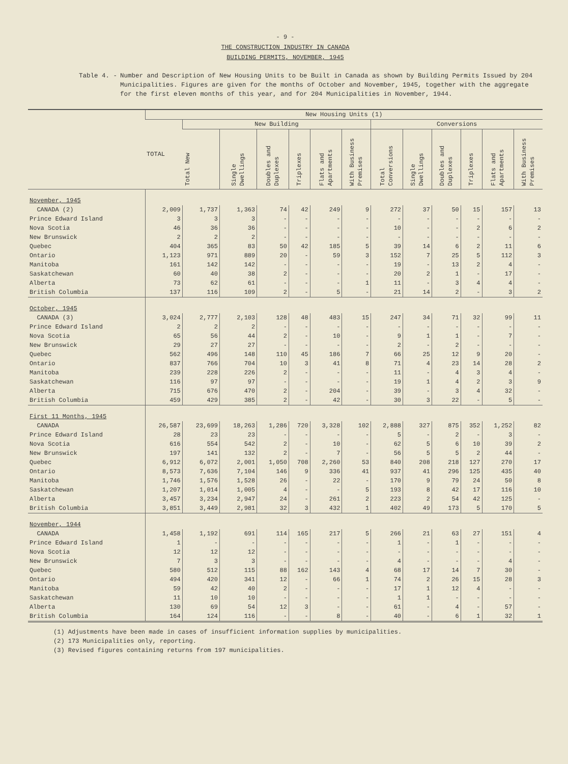- 9 -
THE CONSTRUCTION INDUSTRY IN CANADA
BUILDING PERMITS, NOVEMBER, 1945
Table 4. - Number and Description of New Housing Units to be Built in Canada as shown by Building Permits Issued by 204 Municipalities. Figures are given for the months of October and November, 1945, together with the aggregate for the first eleven months of this year, and for 204 Municipalities in November, 1944.
| | New Housing Units (1) | | | | | | | | | | | | |
| --- | --- | --- | --- | --- | --- | --- | --- | --- | --- | --- | --- | --- | --- |
| | TOTAL | New Building | | | | | | Conversions | | | | | |
| | | Total New | Single Dwellings | Doubles and Duplexes | Triplexes | Flats and Apartments | With Business Premises | Total Conversions | Single Dwellings | Doubles and Duplexes | Triplexes | Flats and Apartments | With Business Premises |
| November, 1945 | | | | | | | | | | | | | |
| CANADA (2) | 2,009 | 1,737 | 1,363 | 74 | 42 | 249 | 9 | 272 | 37 | 50 | 15 | 157 | 13 |
| Prince Edward Island | 3 | 3 | 3 | - | - | - | - | - | - | - | - | - | - |
| Nova Scotia | 46 | 36 | 36 | - | - | - | - | 10 | - | - | 2 | 6 | 2 |
| New Brunswick | 2 | 2 | 2 | - | - | - | - | - | - | - | - | - | - |
| Quebec | 404 | 365 | 83 | 50 | 42 | 185 | 5 | 39 | 14 | 6 | 2 | 11 | 6 |
| Ontario | 1,123 | 971 | 889 | 20 | - | 59 | 3 | 152 | 7 | 25 | 5 | 112 | 3 |
| Manitoba | 161 | 142 | 142 | - | - | - | - | 19 | - | 13 | 2 | 4 | - |
| Saskatchewan | 60 | 40 | 38 | 2 | - | - | - | 20 | 2 | 1 | - | 17 | - |
| Alberta | 73 | 62 | 61 | - | - | - | 1 | 11 | - | 3 | 4 | 4 | - |
| British Columbia | 137 | 116 | 109 | 2 | - | 5 | - | 21 | 14 | 2 | - | 3 | 2 |
| October, 1945 | | | | | | | | | | | | | |
| CANADA (3) | 3,024 | 2,777 | 2,103 | 128 | 48 | 483 | 15 | 247 | 34 | 71 | 32 | 99 | 11 |
| Prince Edward Island | 2 | 2 | 2 | - | - | - | - | - | - | - | - | - | - |
| Nova Scotia | 65 | 56 | 44 | 2 | - | 10 | - | 9 | 1 | 1 | - | 7 | - |
| New Brunswick | 29 | 27 | 27 | - | - | - | - | 2 | - | 2 | - | - | - |
| Quebec | 562 | 496 | 148 | 110 | 45 | 186 | 7 | 66 | 25 | 12 | 9 | 20 | - |
| Ontario | 837 | 766 | 704 | 10 | 3 | 41 | 8 | 71 | 4 | 23 | 14 | 28 | 2 |
| Manitoba | 239 | 228 | 226 | 2 | - | - | - | 11 | - | 4 | 3 | 4 | - |
| Saskatchewan | 116 | 97 | 97 | - | - | - | - | 19 | 1 | 4 | 2 | 3 | 9 |
| Alberta | 715 | 676 | 470 | 2 | - | 204 | - | 39 | - | 3 | 4 | 32 | - |
| British Columbia | 459 | 429 | 385 | 2 | - | 42 | - | 30 | 3 | 22 | - | 5 | - |
| First 11 Months, 1945 | | | | | | | | | | | | | |
| CANADA | 26,587 | 23,699 | 18,263 | 1,286 | 720 | 3,328 | 102 | 2,888 | 327 | 875 | 352 | 1,252 | 82 |
| Prince Edward Island | 28 | 23 | 23 | - | - | - | - | 5 | - | 2 | - | 3 | - |
| Nova Scotia | 616 | 554 | 542 | 2 | - | 10 | - | 62 | 5 | 6 | 10 | 39 | 2 |
| New Brunswick | 197 | 141 | 132 | 2 | - | 7 | - | 56 | 5 | 5 | 2 | 44 | - |
| Quebec | 6,912 | 6,072 | 2,001 | 1,050 | 708 | 2,260 | 53 | 840 | 208 | 218 | 127 | 270 | 17 |
| Ontario | 8,573 | 7,636 | 7,104 | 146 | 9 | 336 | 41 | 937 | 41 | 296 | 125 | 435 | 40 |
| Manitoba | 1,746 | 1,576 | 1,528 | 26 | - | 22 | - | 170 | 9 | 79 | 24 | 50 | 8 |
| Saskatchewan | 1,207 | 1,014 | 1,005 | 4 | - | - | 5 | 193 | 8 | 42 | 17 | 116 | 10 |
| Alberta | 3,457 | 3,234 | 2,947 | 24 | - | 261 | 2 | 223 | 2 | 54 | 42 | 125 | - |
| British Columbia | 3,851 | 3,449 | 2,981 | 32 | 3 | 432 | 1 | 402 | 49 | 173 | 5 | 170 | 5 |
| November, 1944 | | | | | | | | | | | | | |
| CANADA | 1,458 | 1,192 | 691 | 114 | 165 | 217 | 5 | 266 | 21 | 63 | 27 | 151 | 4 |
| Prince Edward Island | 1 | - | - | - | - | - | - | 1 | - | 1 | - | - | - |
| Nova Scotia | 12 | 12 | 12 | - | - | - | - | - | - | - | - | - | - |
| New Brunswick | 7 | 3 | 3 | - | - | - | - | 4 | - | - | - | 4 | - |
| Quebec | 580 | 512 | 115 | 88 | 162 | 143 | 4 | 68 | 17 | 14 | 7 | 30 | - |
| Ontario | 494 | 420 | 341 | 12 | - | 66 | 1 | 74 | 2 | 26 | 15 | 28 | 3 |
| Manitoba | 59 | 42 | 40 | 2 | - | - | - | 17 | 1 | 12 | 4 | - | - |
| Saskatchewan | 11 | 10 | 10 | - | - | - | - | 1 | 1 | - | - | - | - |
| Alberta | 130 | 69 | 54 | 12 | 3 | - | - | 61 | - | 4 | - | 57 | - |
| British Columbia | 164 | 124 | 116 | - | - | 8 | - | 40 | - | 6 | 1 | 32 | 1 |
(1) Adjustments have been made in cases of insufficient information supplies by municipalities.
(2) 173 Municipalities only, reporting.
(3) Revised figures containing returns from 197 municipalities.